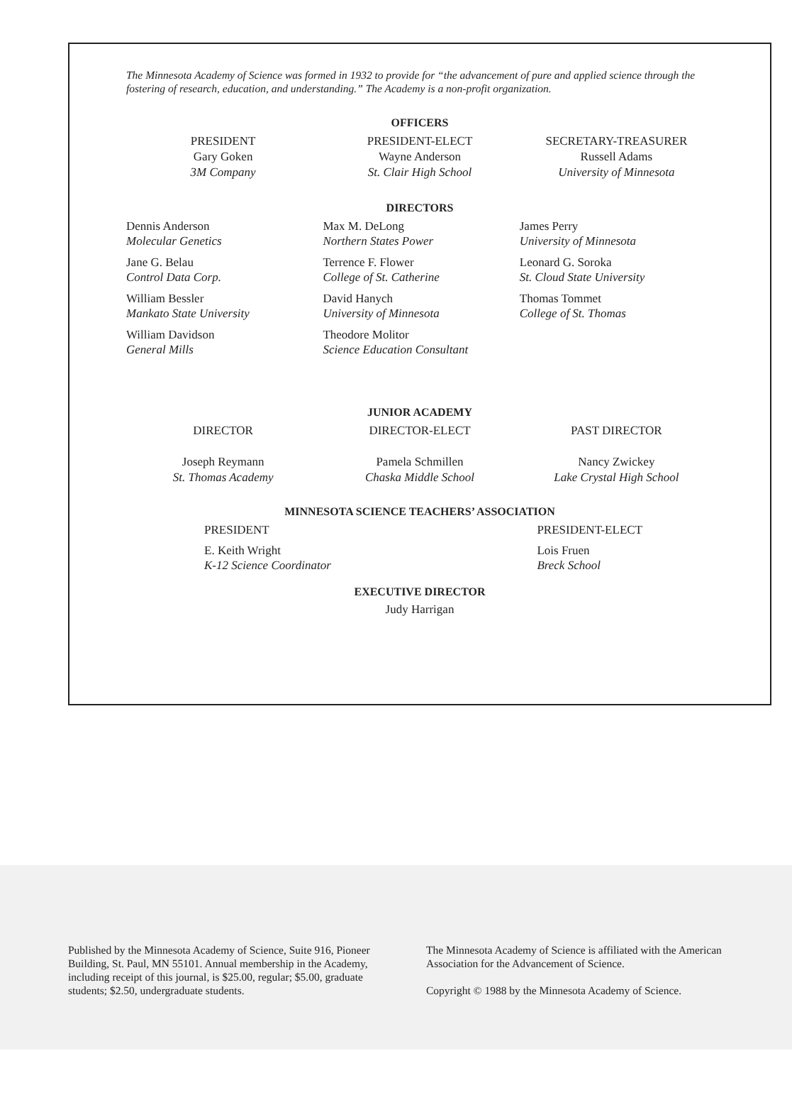The Minnesota Academy of Science was formed in 1932 to provide for “the advancement of pure and applied science through the fostering of research, education, and understanding.” The Academy is a non-profit organization.
OFFICERS
PRESIDENT
Gary Goken
3M Company
PRESIDENT-ELECT
Wayne Anderson
St. Clair High School
SECRETARY-TREASURER
Russell Adams
University of Minnesota
DIRECTORS
Dennis Anderson
Molecular Genetics
Jane G. Belau
Control Data Corp.
William Bessler
Mankato State University
William Davidson
General Mills
Max M. DeLong
Northern States Power
Terrence F. Flower
College of St. Catherine
David Hanych
University of Minnesota
Theodore Molitor
Science Education Consultant
James Perry
University of Minnesota
Leonard G. Soroka
St. Cloud State University
Thomas Tommet
College of St. Thomas
JUNIOR ACADEMY
DIRECTOR
Joseph Reymann
St. Thomas Academy
DIRECTOR-ELECT
Pamela Schmillen
Chaska Middle School
PAST DIRECTOR
Nancy Zwickey
Lake Crystal High School
MINNESOTA SCIENCE TEACHERS’ ASSOCIATION
PRESIDENT
E. Keith Wright
K-12 Science Coordinator
PRESIDENT-ELECT
Lois Fruen
Breck School
EXECUTIVE DIRECTOR
Judy Harrigan
Published by the Minnesota Academy of Science, Suite 916, Pioneer Building, St. Paul, MN 55101. Annual membership in the Academy, including receipt of this journal, is $25.00, regular; $5.00, graduate students; $2.50, undergraduate students.
The Minnesota Academy of Science is affiliated with the American Association for the Advancement of Science.
Copyright © 1988 by the Minnesota Academy of Science.